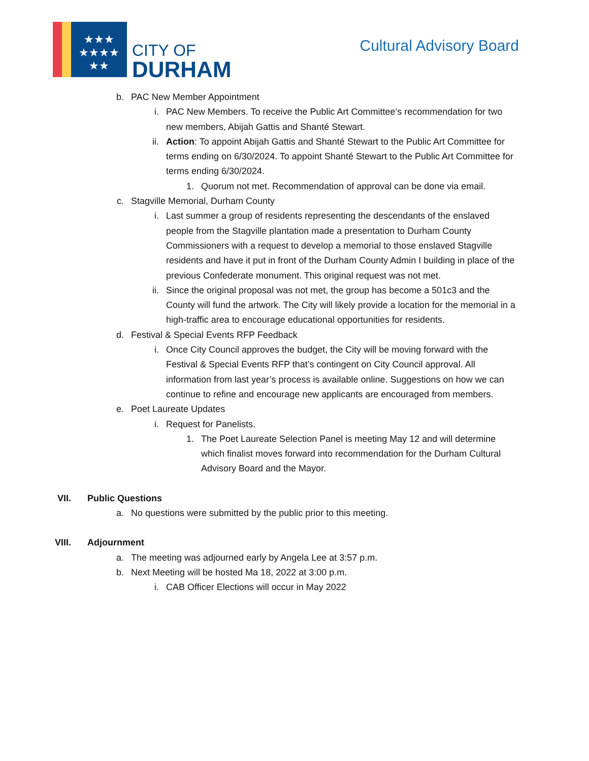★★★
★★★★
★★
CITY OF
DURHAM
Cultural Advisory Board
b. PAC New Member Appointment
i. PAC New Members. To receive the Public Art Committee’s recommendation for two new members, Abijah Gattis and Shanté Stewart.
ii. Action: To appoint Abijah Gattis and Shanté Stewart to the Public Art Committee for terms ending on 6/30/2024. To appoint Shanté Stewart to the Public Art Committee for terms ending 6/30/2024.
1. Quorum not met. Recommendation of approval can be done via email.
c. Stagville Memorial, Durham County
i. Last summer a group of residents representing the descendants of the enslaved people from the Stagville plantation made a presentation to Durham County Commissioners with a request to develop a memorial to those enslaved Stagville residents and have it put in front of the Durham County Admin I building in place of the previous Confederate monument. This original request was not met.
ii. Since the original proposal was not met, the group has become a 501c3 and the County will fund the artwork. The City will likely provide a location for the memorial in a high-traffic area to encourage educational opportunities for residents.
d. Festival & Special Events RFP Feedback
i. Once City Council approves the budget, the City will be moving forward with the Festival & Special Events RFP that’s contingent on City Council approval. All information from last year’s process is available online. Suggestions on how we can continue to refine and encourage new applicants are encouraged from members.
e. Poet Laureate Updates
i. Request for Panelists.
1. The Poet Laureate Selection Panel is meeting May 12 and will determine which finalist moves forward into recommendation for the Durham Cultural Advisory Board and the Mayor.
VII. Public Questions
a. No questions were submitted by the public prior to this meeting.
VIII. Adjournment
a. The meeting was adjourned early by Angela Lee at 3:57 p.m.
b. Next Meeting will be hosted Ma 18, 2022 at 3:00 p.m.
i. CAB Officer Elections will occur in May 2022